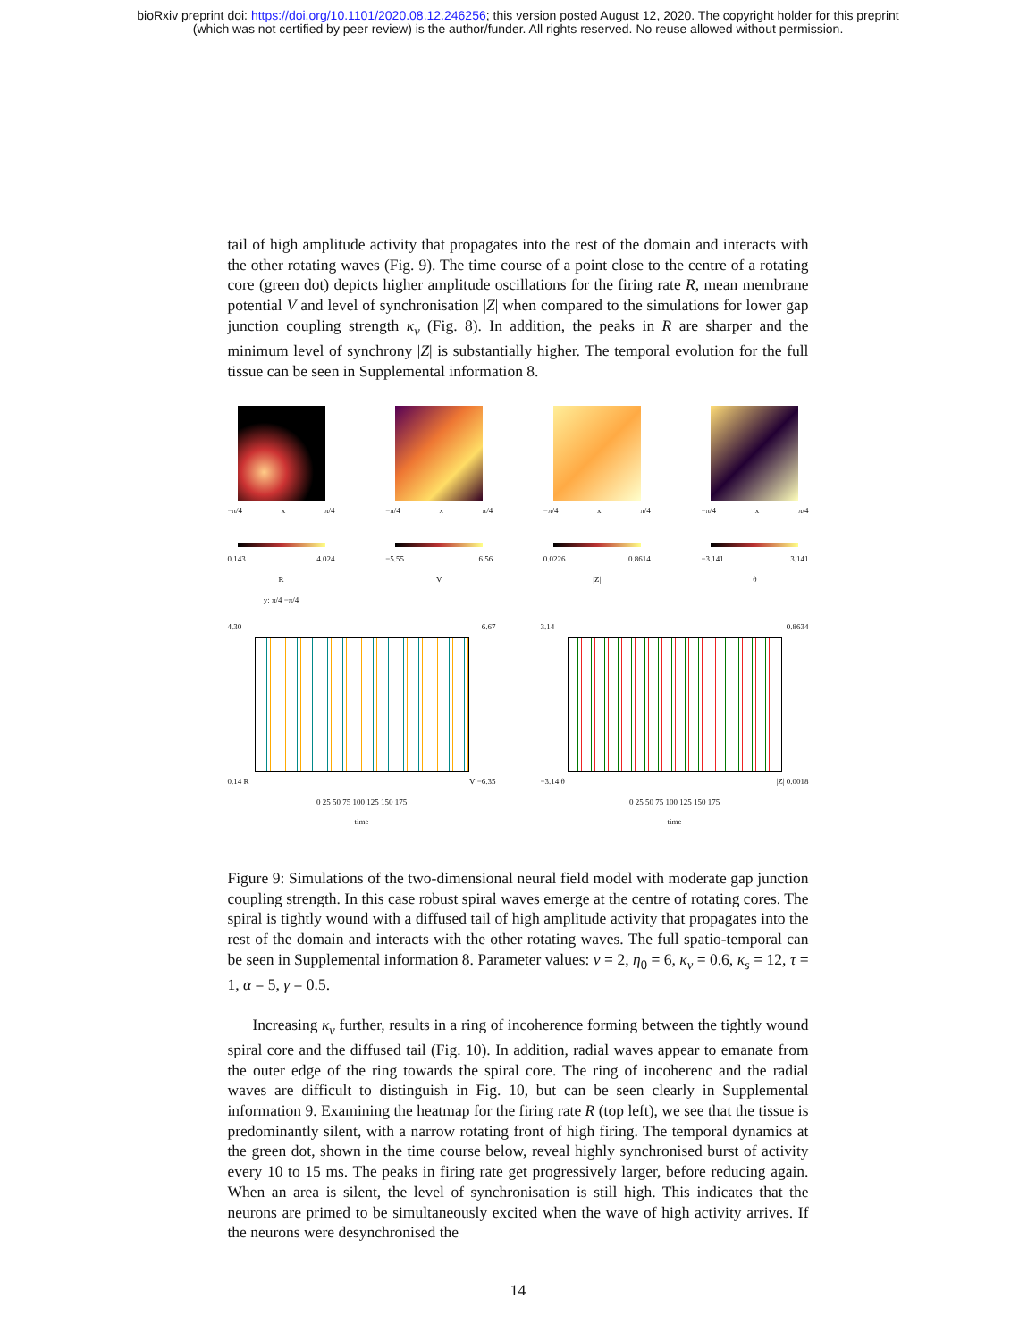bioRxiv preprint doi: https://doi.org/10.1101/2020.08.12.246256; this version posted August 12, 2020. The copyright holder for this preprint
(which was not certified by peer review) is the author/funder. All rights reserved. No reuse allowed without permission.
tail of high amplitude activity that propagates into the rest of the domain and interacts with the other rotating waves (Fig. 9). The time course of a point close to the centre of a rotating core (green dot) depicts higher amplitude oscillations for the firing rate R, mean membrane potential V and level of synchronisation |Z| when compared to the simulations for lower gap junction coupling strength κ<sub>v</sub> (Fig. 8). In addition, the peaks in R are sharper and the minimum level of synchrony |Z| is substantially higher. The temporal evolution for the full tissue can be seen in Supplemental information 8.
−π/4 x π/4
0.143 4.024
R
y: π/4 −π/4
−π/4 x π/4
−5.55 6.56
V
−π/4 x π/4
0.0226 0.8614
|Z|
−π/4 x π/4
−3.141 3.141
θ
4.30 6.67
0.14 R V −6.35
0 25 50 75 100 125 150 175
time
3.14 0.8634
−3.14 θ |Z| 0.0018
0 25 50 75 100 125 150 175
time
Figure 9: Simulations of the two-dimensional neural field model with moderate gap junction coupling strength. In this case robust spiral waves emerge at the centre of rotating cores. The spiral is tightly wound with a diffused tail of high amplitude activity that propagates into the rest of the domain and interacts with the other rotating waves. The full spatio-temporal can be seen in Supplemental information 8. Parameter values: v = 2, η<sub>0</sub> = 6, κ<sub>v</sub> = 0.6, κ<sub>s</sub> = 12, τ = 1, α = 5, γ = 0.5.
Increasing κ<sub>v</sub> further, results in a ring of incoherence forming between the tightly wound spiral core and the diffused tail (Fig. 10). In addition, radial waves appear to emanate from the outer edge of the ring towards the spiral core. The ring of incoherenc and the radial waves are difficult to distinguish in Fig. 10, but can be seen clearly in Supplemental information 9. Examining the heatmap for the firing rate R (top left), we see that the tissue is predominantly silent, with a narrow rotating front of high firing. The temporal dynamics at the green dot, shown in the time course below, reveal highly synchronised burst of activity every 10 to 15 ms. The peaks in firing rate get progressively larger, before reducing again. When an area is silent, the level of synchronisation is still high. This indicates that the neurons are primed to be simultaneously excited when the wave of high activity arrives. If the neurons were desynchronised the
14